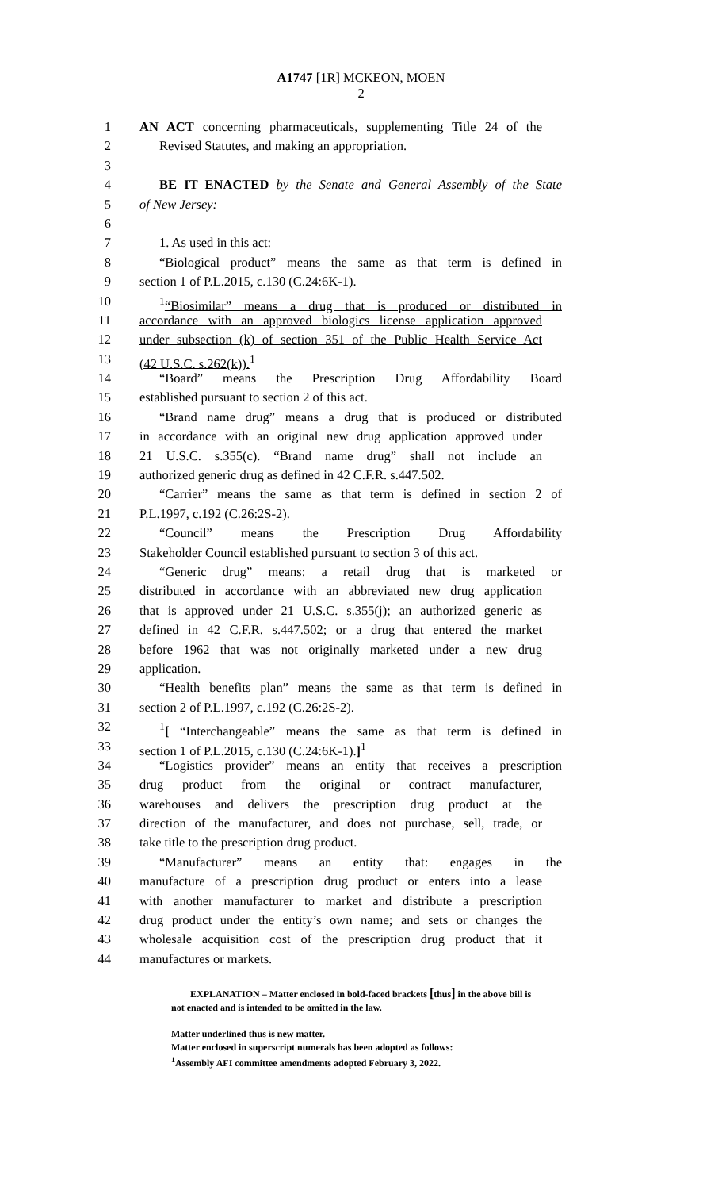A1747 [1R] MCKEON, MOEN
2
1 AN ACT concerning pharmaceuticals, supplementing Title 24 of the
2 Revised Statutes, and making an appropriation.
3
4 BE IT ENACTED by the Senate and General Assembly of the State
5 of New Jersey:
6
7 1. As used in this act:
8 “Biological product” means the same as that term is defined in
9 section 1 of P.L.2015, c.130 (C.24:6K-1).
10<sup>1</sup>“Biosimilar” means a drug that is produced or distributed in
11 accordance with an approved biologics license application approved
12 under subsection (k) of section 351 of the Public Health Service Act
13 (42 U.S.C. s.262(k)).<sup>1</sup>
14 “Board” means the Prescription Drug Affordability Board
15 established pursuant to section 2 of this act.
16 “Brand name drug” means a drug that is produced or distributed
17 in accordance with an original new drug application approved under
18 21 U.S.C. s.355(c). “Brand name drug” shall not include an
19 authorized generic drug as defined in 42 C.F.R. s.447.502.
20 “Carrier” means the same as that term is defined in section 2 of
21 P.L.1997, c.192 (C.26:2S-2).
22 “Council” means the Prescription Drug Affordability
23 Stakeholder Council established pursuant to section 3 of this act.
24 “Generic drug” means: a retail drug that is marketed or
25 distributed in accordance with an abbreviated new drug application
26 that is approved under 21 U.S.C. s.355(j); an authorized generic as
27 defined in 42 C.F.R. s.447.502; or a drug that entered the market
28 before 1962 that was not originally marketed under a new drug
29 application.
30 “Health benefits plan” means the same as that term is defined in
31 section 2 of P.L.1997, c.192 (C.26:2S-2).
32<sup>1</sup>[ “Interchangeable” means the same as that term is defined in
33 section 1 of P.L.2015, c.130 (C.24:6K-1).]<sup>1</sup>
34 “Logistics provider” means an entity that receives a prescription
35 drug product from the original or contract manufacturer,
36 warehouses and delivers the prescription drug product at the
37 direction of the manufacturer, and does not purchase, sell, trade, or
38 take title to the prescription drug product.
39 “Manufacturer” means an entity that: engages in the
40 manufacture of a prescription drug product or enters into a lease
41 with another manufacturer to market and distribute a prescription
42 drug product under the entity’s own name; and sets or changes the
43 wholesale acquisition cost of the prescription drug product that it
44 manufactures or markets.
EXPLANATION – Matter enclosed in bold-faced brackets [thus] in the above bill is
not enacted and is intended to be omitted in the law.
Matter underlined thus is new matter.
Matter enclosed in superscript numerals has been adopted as follows:
<sup>1</sup> Assembly AFI committee amendments adopted February 3, 2022.